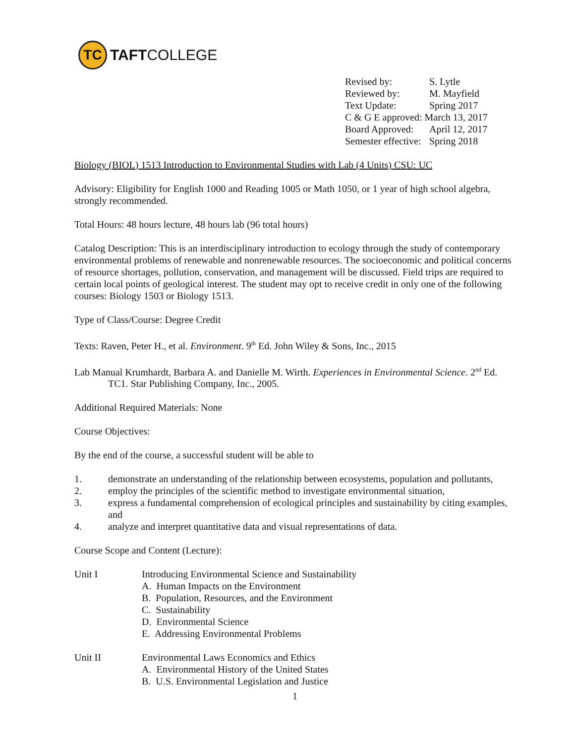TC
TAFTCOLLEGE
| Revised by: | S. Lytle |
| Reviewed by: | M. Mayfield |
| Text Update: | Spring 2017 |
| C & G E approved: March 13, 2017 | |
| Board Approved: | April 12, 2017 |
| Semester effective: | Spring 2018 |
Biology (BIOL) 1513 Introduction to Environmental Studies with Lab (4 Units) CSU: UC
Advisory: Eligibility for English 1000 and Reading 1005 or Math 1050, or 1 year of high school algebra, strongly recommended.
Total Hours: 48 hours lecture, 48 hours lab (96 total hours)
Catalog Description: This is an interdisciplinary introduction to ecology through the study of contemporary environmental problems of renewable and nonrenewable resources. The socioeconomic and political concerns of resource shortages, pollution, conservation, and management will be discussed. Field trips are required to certain local points of geological interest. The student may opt to receive credit in only one of the following courses: Biology 1503 or Biology 1513.
Type of Class/Course: Degree Credit
Texts: Raven, Peter H., et al. Environment. 9<sup>th</sup> Ed. John Wiley & Sons, Inc., 2015
Lab Manual Krumhardt, Barbara A. and Danielle M. Wirth. Experiences in Environmental Science. 2<sup>nd</sup> Ed. TC1. Star Publishing Company, Inc., 2005.
Additional Required Materials: None
Course Objectives:
By the end of the course, a successful student will be able to
1. demonstrate an understanding of the relationship between ecosystems, population and pollutants,
2. employ the principles of the scientific method to investigate environmental situation,
3. express a fundamental comprehension of ecological principles and sustainability by citing examples, and
4. analyze and interpret quantitative data and visual representations of data.
Course Scope and Content (Lecture):
Unit I Introducing Environmental Science and Sustainability
A. Human Impacts on the Environment
B. Population, Resources, and the Environment
C. Sustainability
D. Environmental Science
E. Addressing Environmental Problems
Unit II Environmental Laws Economics and Ethics
A. Environmental History of the United States
B. U.S. Environmental Legislation and Justice
1